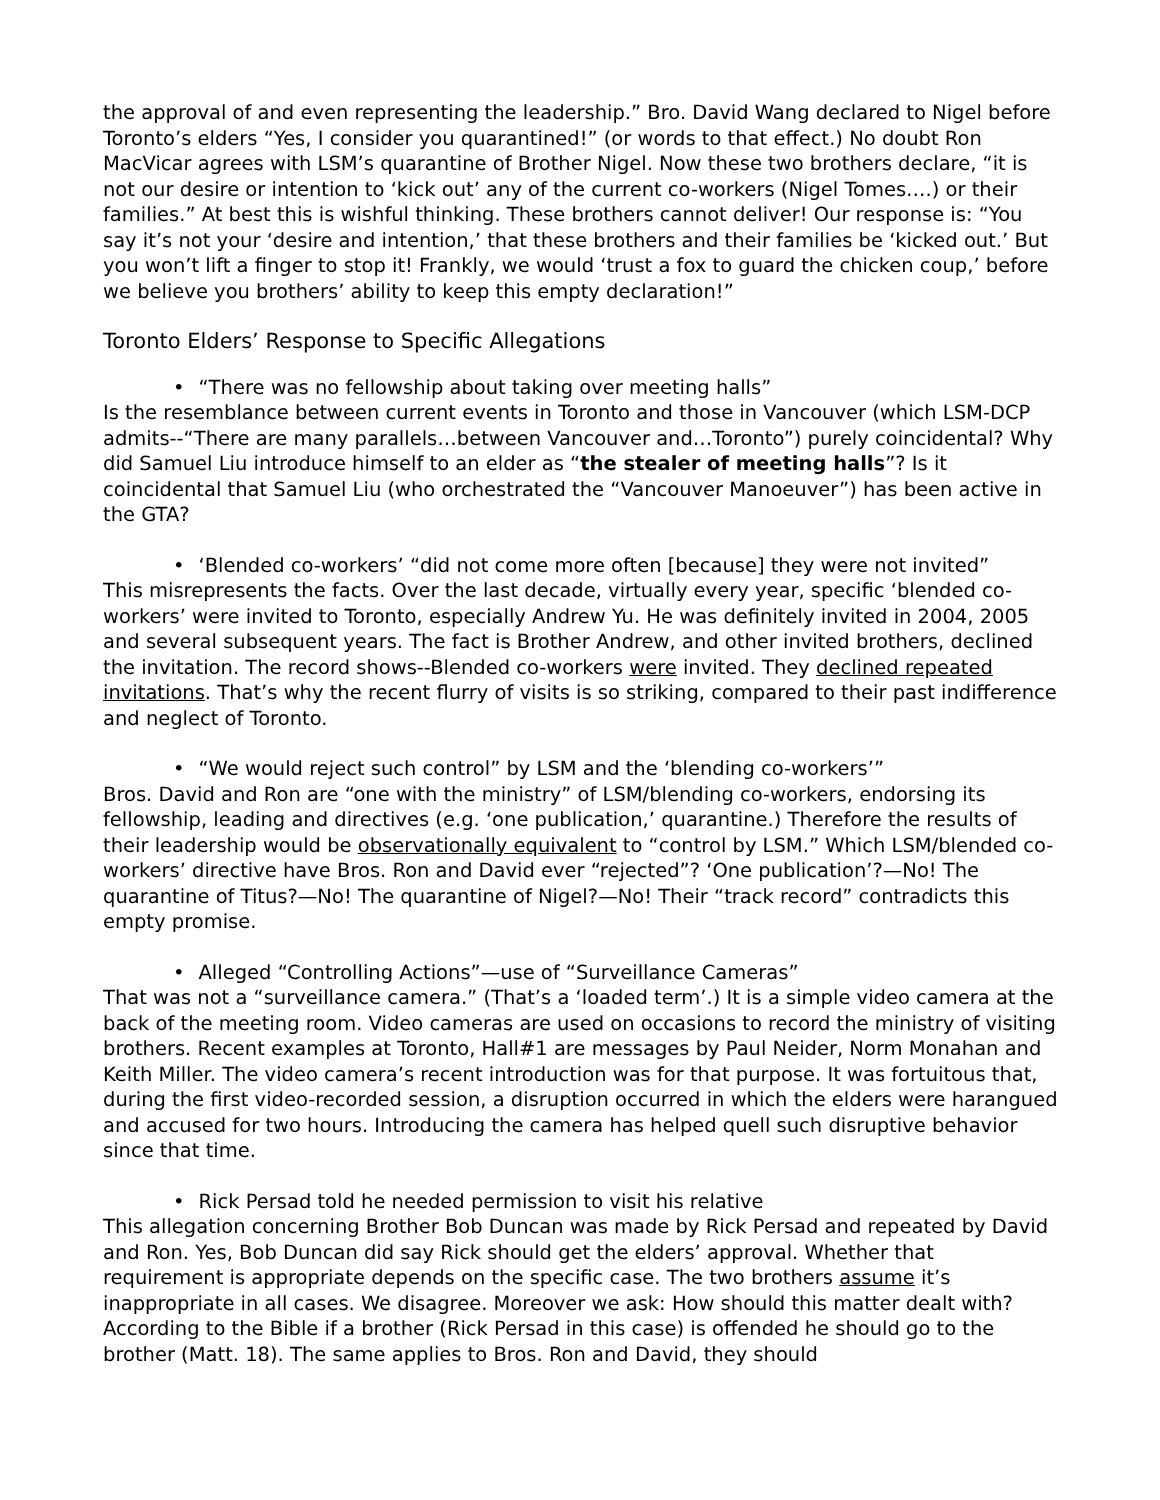the approval of and even representing the leadership.” Bro. David Wang declared to Nigel before Toronto’s elders “Yes, I consider you quarantined!” (or words to that effect.) No doubt Ron MacVicar agrees with LSM’s quarantine of Brother Nigel. Now these two brothers declare, “it is not our desire or intention to ‘kick out’ any of the current co-workers (Nigel Tomes….) or their families.” At best this is wishful thinking. These brothers cannot deliver! Our response is: “You say it’s not your ‘desire and intention,’ that these brothers and their families be ‘kicked out.’ But you won’t lift a finger to stop it! Frankly, we would ‘trust a fox to guard the chicken coup,’ before we believe you brothers’ ability to keep this empty declaration!”
Toronto Elders’ Response to Specific Allegations
• “There was no fellowship about taking over meeting halls”
Is the resemblance between current events in Toronto and those in Vancouver (which LSM-DCP admits--“There are many parallels…between Vancouver and…Toronto”) purely coincidental? Why did Samuel Liu introduce himself to an elder as “the stealer of meeting halls”? Is it coincidental that Samuel Liu (who orchestrated the “Vancouver Manoeuver”) has been active in the GTA?
• ‘Blended co-workers’ “did not come more often [because] they were not invited”
This misrepresents the facts. Over the last decade, virtually every year, specific ‘blended co-workers’ were invited to Toronto, especially Andrew Yu. He was definitely invited in 2004, 2005 and several subsequent years. The fact is Brother Andrew, and other invited brothers, declined the invitation. The record shows--Blended co-workers were invited. They declined repeated invitations. That’s why the recent flurry of visits is so striking, compared to their past indifference and neglect of Toronto.
• “We would reject such control” by LSM and the ‘blending co-workers’”
Bros. David and Ron are “one with the ministry” of LSM/blending co-workers, endorsing its fellowship, leading and directives (e.g. ‘one publication,’ quarantine.) Therefore the results of their leadership would be observationally equivalent to “control by LSM.” Which LSM/blended co-workers’ directive have Bros. Ron and David ever “rejected”? ‘One publication’?—No! The quarantine of Titus?—No! The quarantine of Nigel?—No! Their “track record” contradicts this empty promise.
• Alleged “Controlling Actions”—use of “Surveillance Cameras”
That was not a “surveillance camera.” (That’s a ‘loaded term’.) It is a simple video camera at the back of the meeting room. Video cameras are used on occasions to record the ministry of visiting brothers. Recent examples at Toronto, Hall#1 are messages by Paul Neider, Norm Monahan and Keith Miller. The video camera’s recent introduction was for that purpose. It was fortuitous that, during the first video-recorded session, a disruption occurred in which the elders were harangued and accused for two hours. Introducing the camera has helped quell such disruptive behavior since that time.
• Rick Persad told he needed permission to visit his relative
This allegation concerning Brother Bob Duncan was made by Rick Persad and repeated by David and Ron. Yes, Bob Duncan did say Rick should get the elders’ approval. Whether that requirement is appropriate depends on the specific case. The two brothers assume it’s inappropriate in all cases. We disagree. Moreover we ask: How should this matter dealt with? According to the Bible if a brother (Rick Persad in this case) is offended he should go to the brother (Matt. 18). The same applies to Bros. Ron and David, they should